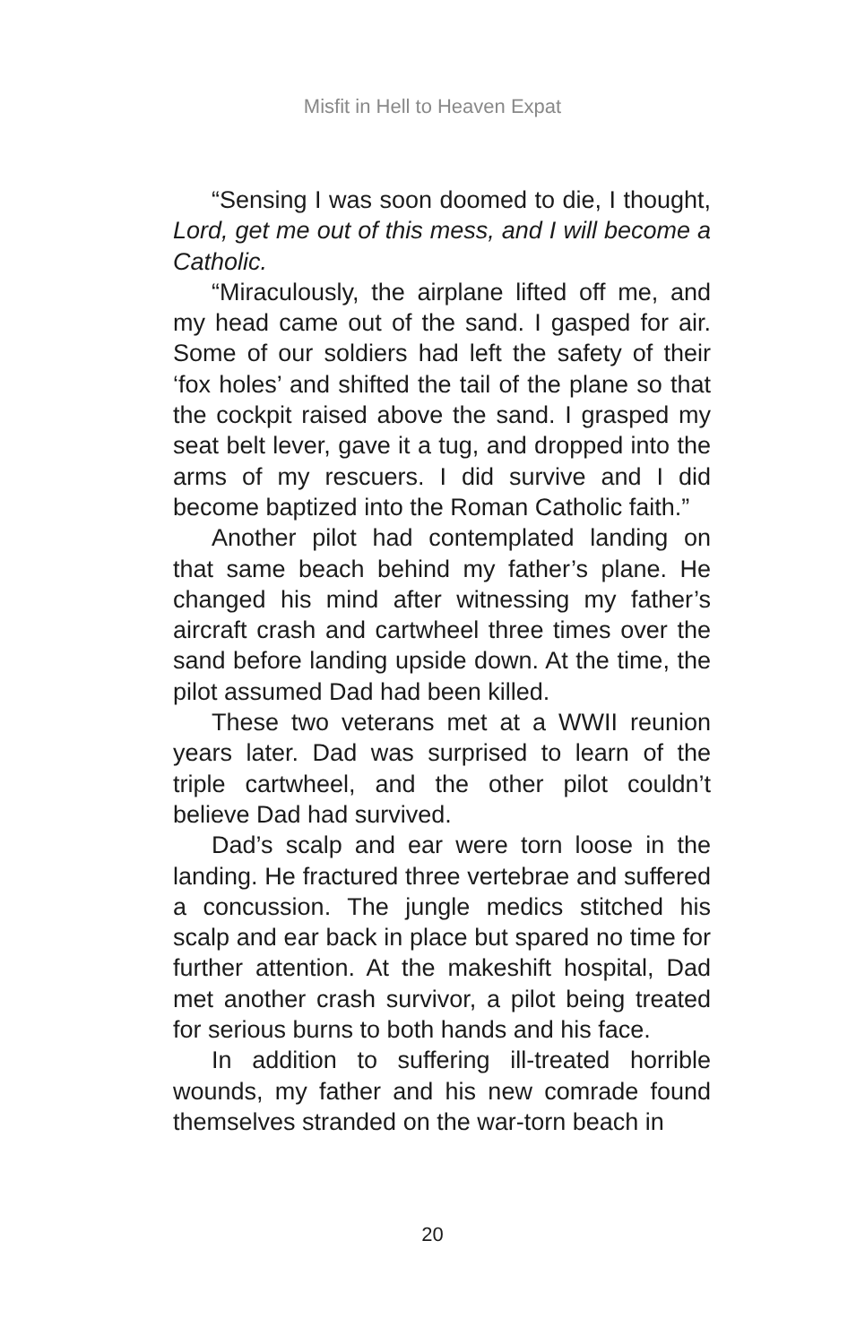Misfit in Hell to Heaven Expat
“Sensing I was soon doomed to die, I thought, Lord, get me out of this mess, and I will become a Catholic.
“Miraculously, the airplane lifted off me, and my head came out of the sand. I gasped for air. Some of our soldiers had left the safety of their ‘fox holes’ and shifted the tail of the plane so that the cockpit raised above the sand. I grasped my seat belt lever, gave it a tug, and dropped into the arms of my rescuers. I did survive and I did become baptized into the Roman Catholic faith.”
Another pilot had contemplated landing on that same beach behind my father’s plane. He changed his mind after witnessing my father’s aircraft crash and cartwheel three times over the sand before landing upside down. At the time, the pilot assumed Dad had been killed.
These two veterans met at a WWII reunion years later. Dad was surprised to learn of the triple cartwheel, and the other pilot couldn’t believe Dad had survived.
Dad’s scalp and ear were torn loose in the landing. He fractured three vertebrae and suffered a concussion. The jungle medics stitched his scalp and ear back in place but spared no time for further attention. At the makeshift hospital, Dad met another crash survivor, a pilot being treated for serious burns to both hands and his face.
In addition to suffering ill-treated horrible wounds, my father and his new comrade found themselves stranded on the war-torn beach in
20